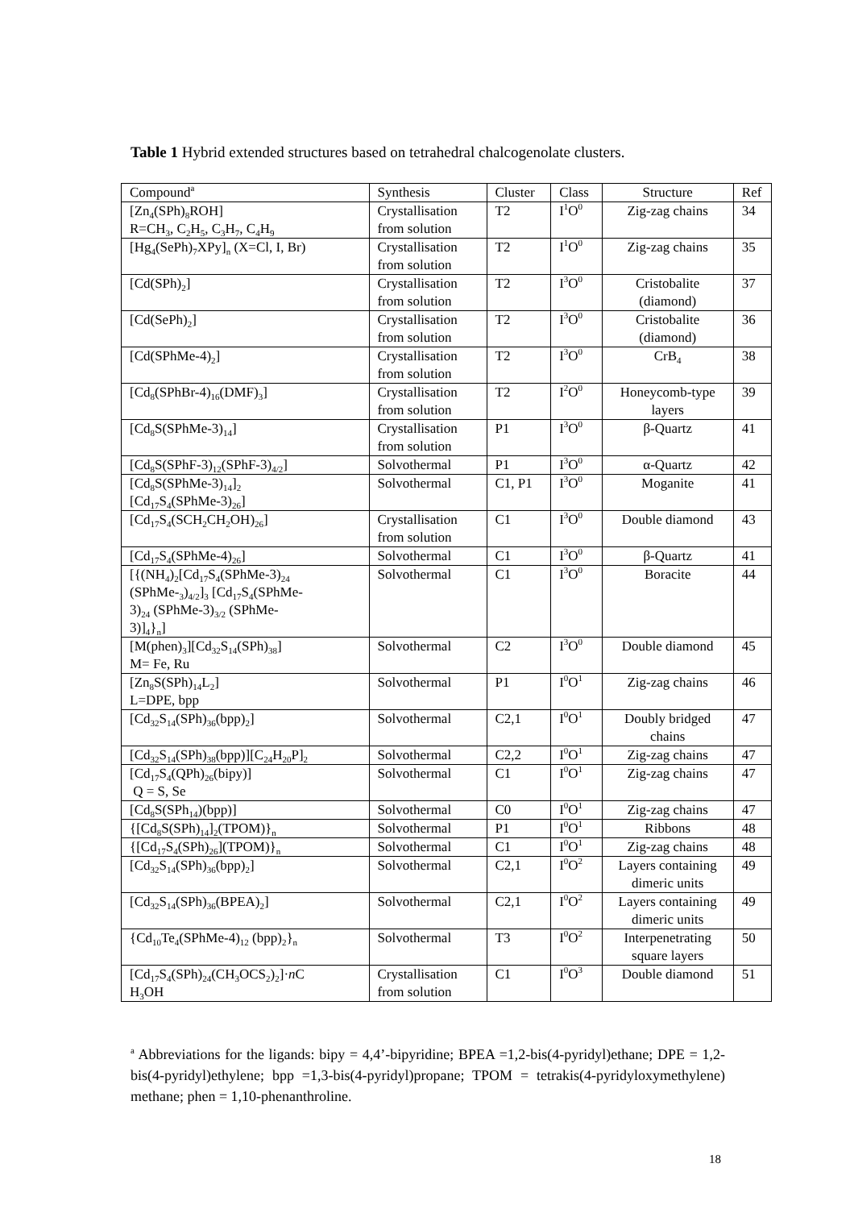Table 1 Hybrid extended structures based on tetrahedral chalcogenolate clusters.
| Compound<sup>a</sup> | Synthesis | Cluster | Class | Structure | Ref |
| --- | --- | --- | --- | --- | --- |
| [Zn<sub>4</sub>(SPh)<sub>8</sub>ROH] R=CH<sub>3</sub>, C<sub>2</sub>H<sub>5</sub>, C<sub>3</sub>H<sub>7</sub>, C<sub>4</sub>H<sub>9</sub> | Crystallisation from solution | T2 | I<sup>1</sup>O<sup>0</sup> | Zig-zag chains | 34 |
| [Hg<sub>4</sub>(SePh)<sub>7</sub>XPy]<sub>n</sub> (X=Cl, I, Br) | Crystallisation from solution | T2 | I<sup>1</sup>O<sup>0</sup> | Zig-zag chains | 35 |
| [Cd(SPh)<sub>2</sub>] | Crystallisation from solution | T2 | I<sup>3</sup>O<sup>0</sup> | Cristobalite (diamond) | 37 |
| [Cd(SePh)<sub>2</sub>] | Crystallisation from solution | T2 | I<sup>3</sup>O<sup>0</sup> | Cristobalite (diamond) | 36 |
| [Cd(SPhMe-4)<sub>2</sub>] | Crystallisation from solution | T2 | I<sup>3</sup>O<sup>0</sup> | CrB<sub>4</sub> | 38 |
| [Cd<sub>8</sub>(SPhBr-4)<sub>16</sub>(DMF)<sub>3</sub>] | Crystallisation from solution | T2 | I<sup>2</sup>O<sup>0</sup> | Honeycomb-type layers | 39 |
| [Cd<sub>8</sub>S(SPhMe-3)<sub>14</sub>] | Crystallisation from solution | P1 | I<sup>3</sup>O<sup>0</sup> | β-Quartz | 41 |
| [Cd<sub>8</sub>S(SPhF-3)<sub>12</sub>(SPhF-3)<sub>4/2</sub>] | Solvothermal | P1 | I<sup>3</sup>O<sup>0</sup> | α-Quartz | 42 |
| [Cd<sub>8</sub>S(SPhMe-3)<sub>14</sub>]<sub>2</sub> [Cd<sub>17</sub>S<sub>4</sub>(SPhMe-3)<sub>26</sub>] | Solvothermal | C1, P1 | I<sup>3</sup>O<sup>0</sup> | Moganite | 41 |
| [Cd<sub>17</sub>S<sub>4</sub>(SCH<sub>2</sub>CH<sub>2</sub>OH)<sub>26</sub>] | Crystallisation from solution | C1 | I<sup>3</sup>O<sup>0</sup> | Double diamond | 43 |
| [Cd<sub>17</sub>S<sub>4</sub>(SPhMe-4)<sub>26</sub>] | Solvothermal | C1 | I<sup>3</sup>O<sup>0</sup> | β-Quartz | 41 |
| [{(NH<sub>4</sub>)<sub>2</sub>[Cd<sub>17</sub>S<sub>4</sub>(SPhMe-3)<sub>24</sub> (SPhMe-<sub>3</sub>)<sub>4/2</sub>]<sub>3</sub> [Cd<sub>17</sub>S<sub>4</sub>(SPhMe- 3)<sub>24</sub> (SPhMe-3)<sub>3/2</sub> (SPhMe- 3)]<sub>4</sub>}<sub>n</sub>] | Solvothermal | C1 | I<sup>3</sup>O<sup>0</sup> | Boracite | 44 |
| [M(phen)<sub>3</sub>][Cd<sub>32</sub>S<sub>14</sub>(SPh)<sub>38</sub>] M= Fe, Ru | Solvothermal | C2 | I<sup>3</sup>O<sup>0</sup> | Double diamond | 45 |
| [Zn<sub>8</sub>S(SPh)<sub>14</sub>L<sub>2</sub>] L=DPE, bpp | Solvothermal | P1 | I<sup>0</sup>O<sup>1</sup> | Zig-zag chains | 46 |
| [Cd<sub>32</sub>S<sub>14</sub>(SPh)<sub>36</sub>(bpp)<sub>2</sub>] | Solvothermal | C2,1 | I<sup>0</sup>O<sup>1</sup> | Doubly bridged chains | 47 |
| [Cd<sub>32</sub>S<sub>14</sub>(SPh)<sub>38</sub>(bpp)][C<sub>24</sub>H<sub>20</sub>P]<sub>2</sub> | Solvothermal | C2,2 | I<sup>0</sup>O<sup>1</sup> | Zig-zag chains | 47 |
| [Cd<sub>17</sub>S<sub>4</sub>(QPh)<sub>26</sub>(bipy)] Q = S, Se | Solvothermal | C1 | I<sup>0</sup>O<sup>1</sup> | Zig-zag chains | 47 |
| [Cd<sub>8</sub>S(SPh<sub>14</sub>)(bpp)] | Solvothermal | C0 | I<sup>0</sup>O<sup>1</sup> | Zig-zag chains | 47 |
| {[Cd<sub>8</sub>S(SPh)<sub>14</sub>]<sub>2</sub>(TPOM)}<sub>n</sub> | Solvothermal | P1 | I<sup>0</sup>O<sup>1</sup> | Ribbons | 48 |
| {[Cd<sub>17</sub>S<sub>4</sub>(SPh)<sub>26</sub>](TPOM)}<sub>n</sub> | Solvothermal | C1 | I<sup>0</sup>O<sup>1</sup> | Zig-zag chains | 48 |
| [Cd<sub>32</sub>S<sub>14</sub>(SPh)<sub>36</sub>(bpp)<sub>2</sub>] | Solvothermal | C2,1 | I<sup>0</sup>O<sup>2</sup> | Layers containing dimeric units | 49 |
| [Cd<sub>32</sub>S<sub>14</sub>(SPh)<sub>36</sub>(BPEA)<sub>2</sub>] | Solvothermal | C2,1 | I<sup>0</sup>O<sup>2</sup> | Layers containing dimeric units | 49 |
| {Cd<sub>10</sub>Te<sub>4</sub>(SPhMe-4)<sub>12</sub> (bpp)<sub>2</sub>}<sub>n</sub> | Solvothermal | T3 | I<sup>0</sup>O<sup>2</sup> | Interpenetrating square layers | 50 |
| [Cd<sub>17</sub>S<sub>4</sub>(SPh)<sub>24</sub>(CH<sub>3</sub>OCS<sub>2</sub>)<sub>2</sub>]· n C H<sub>3</sub>OH | Crystallisation from solution | C1 | I<sup>0</sup>O<sup>3</sup> | Double diamond | 51 |
<sup>a</sup> Abbreviations for the ligands: bipy = 4,4’-bipyridine; BPEA =1,2-bis(4-pyridyl)ethane; DPE = 1,2-bis(4-pyridyl)ethylene; bpp =1,3-bis(4-pyridyl)propane; TPOM = tetrakis(4-pyridyloxymethylene) methane; phen = 1,10-phenanthroline.
18